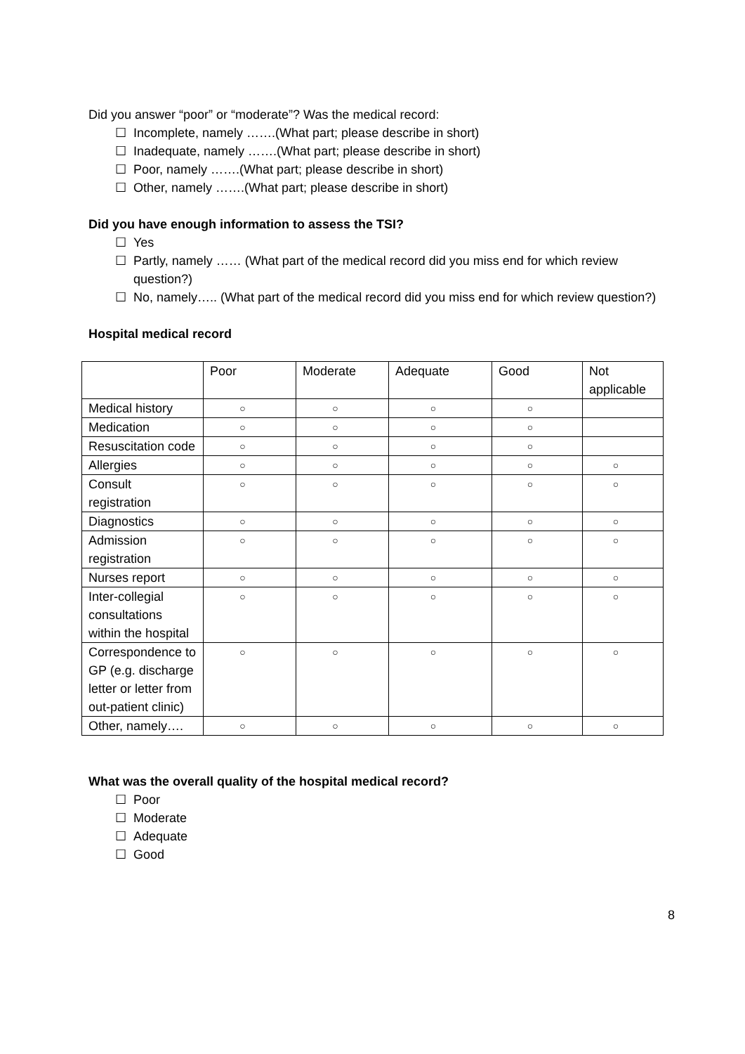Did you answer “poor” or “moderate”? Was the medical record:
☐ Incomplete, namely …….(What part; please describe in short)
☐ Inadequate, namely …….(What part; please describe in short)
☐ Poor, namely …….(What part; please describe in short)
☐ Other, namely …….(What part; please describe in short)
Did you have enough information to assess the TSI?
☐ Yes
☐ Partly, namely …… (What part of the medical record did you miss end for which review question?)
☐ No, namely….. (What part of the medical record did you miss end for which review question?)
Hospital medical record
| | Poor | Moderate | Adequate | Good | Not applicable |
| Medical history | ○ | ○ | ○ | ○ | |
| Medication | ○ | ○ | ○ | ○ | |
| Resuscitation code | ○ | ○ | ○ | ○ | |
| Allergies | ○ | ○ | ○ | ○ | ○ |
| Consult registration | ○ | ○ | ○ | ○ | ○ |
| Diagnostics | ○ | ○ | ○ | ○ | ○ |
| Admission registration | ○ | ○ | ○ | ○ | ○ |
| Nurses report | ○ | ○ | ○ | ○ | ○ |
| Inter-collegial consultations within the hospital | ○ | ○ | ○ | ○ | ○ |
| Correspondence to GP (e.g. discharge letter or letter from out-patient clinic) | ○ | ○ | ○ | ○ | ○ |
| Other, namely…. | ○ | ○ | ○ | ○ | ○ |
What was the overall quality of the hospital medical record?
☐ Poor
☐ Moderate
☐ Adequate
☐ Good
8